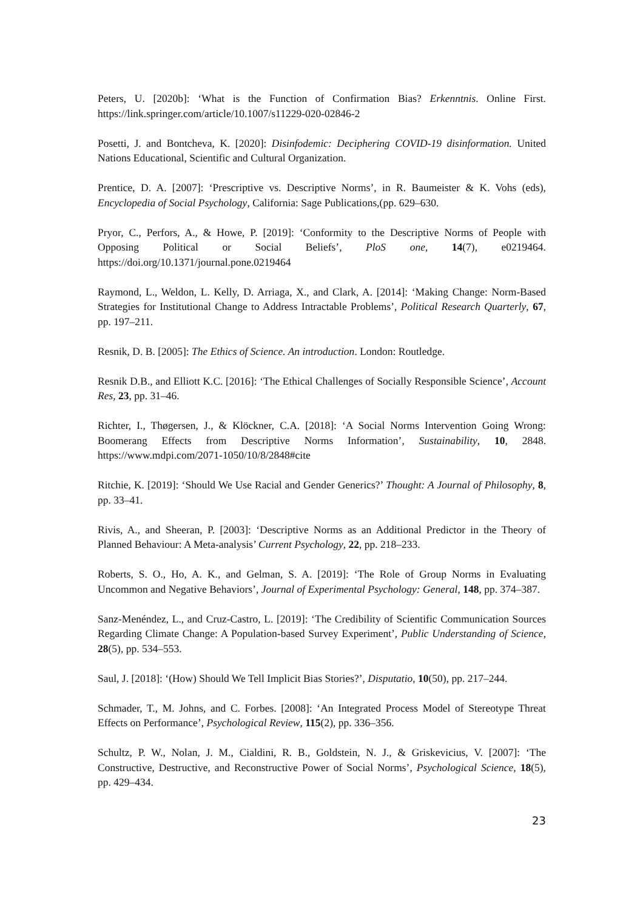Peters, U. [2020b]: ‘What is the Function of Confirmation Bias? Erkenntnis. Online First. https://link.springer.com/article/10.1007/s11229-020-02846-2
Posetti, J. and Bontcheva, K. [2020]: Disinfodemic: Deciphering COVID-19 disinformation. United Nations Educational, Scientific and Cultural Organization.
Prentice, D. A. [2007]: ‘Prescriptive vs. Descriptive Norms’, in R. Baumeister & K. Vohs (eds), Encyclopedia of Social Psychology, California: Sage Publications,(pp. 629–630.
Pryor, C., Perfors, A., & Howe, P. [2019]: ‘Conformity to the Descriptive Norms of People with Opposing Political or Social Beliefs’, PloS one, 14(7), e0219464. https://doi.org/10.1371/journal.pone.0219464
Raymond, L., Weldon, L. Kelly, D. Arriaga, X., and Clark, A. [2014]: ‘Making Change: Norm-Based Strategies for Institutional Change to Address Intractable Problems’, Political Research Quarterly, 67, pp. 197–211.
Resnik, D. B. [2005]: The Ethics of Science. An introduction. London: Routledge.
Resnik D.B., and Elliott K.C. [2016]: ‘The Ethical Challenges of Socially Responsible Science’, Account Res, 23, pp. 31–46.
Richter, I., Thøgersen, J., & Klöckner, C.A. [2018]: ‘A Social Norms Intervention Going Wrong: Boomerang Effects from Descriptive Norms Information’, Sustainability, 10, 2848. https://www.mdpi.com/2071-1050/10/8/2848#cite
Ritchie, K. [2019]: ‘Should We Use Racial and Gender Generics?’ Thought: A Journal of Philosophy, 8, pp. 33–41.
Rivis, A., and Sheeran, P. [2003]: ‘Descriptive Norms as an Additional Predictor in the Theory of Planned Behaviour: A Meta-analysis’ Current Psychology, 22, pp. 218–233.
Roberts, S. O., Ho, A. K., and Gelman, S. A. [2019]: ‘The Role of Group Norms in Evaluating Uncommon and Negative Behaviors’, Journal of Experimental Psychology: General, 148, pp. 374–387.
Sanz-Menéndez, L., and Cruz-Castro, L. [2019]: ‘The Credibility of Scientific Communication Sources Regarding Climate Change: A Population-based Survey Experiment’, Public Understanding of Science, 28(5), pp. 534–553.
Saul, J. [2018]: ‘(How) Should We Tell Implicit Bias Stories?’, Disputatio, 10(50), pp. 217–244.
Schmader, T., M. Johns, and C. Forbes. [2008]: ‘An Integrated Process Model of Stereotype Threat Effects on Performance’, Psychological Review, 115(2), pp. 336–356.
Schultz, P. W., Nolan, J. M., Cialdini, R. B., Goldstein, N. J., & Griskevicius, V. [2007]: ‘The Constructive, Destructive, and Reconstructive Power of Social Norms’, Psychological Science, 18(5), pp. 429–434.
23